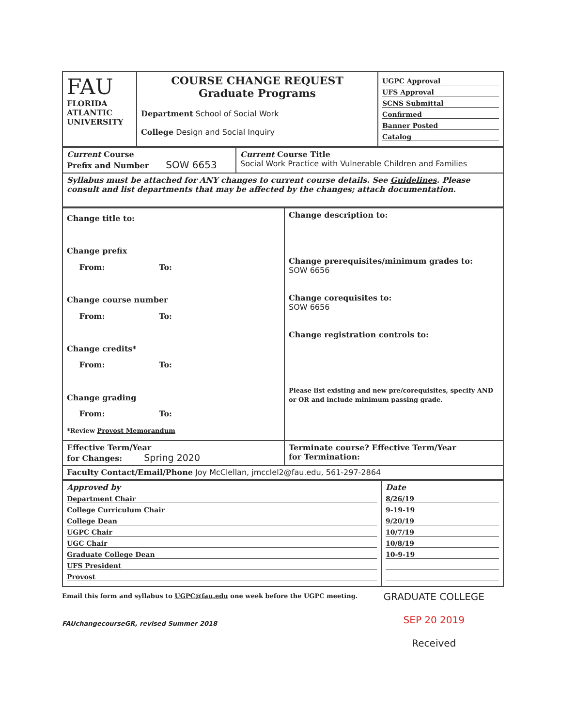| FAU FLORIDA ATLANTIC UNIVERSITY | COURSE CHANGE REQUEST Graduate Programs Department School of Social Work College Design and Social Inquiry | UGPC Approval UFS Approval SCNS Submittal Confirmed Banner Posted Catalog |
| Current Course Prefix and Number SOW 6653 | Current Course Title Social Work Practice with Vulnerable Children and Families |
| Syllabus must be attached for ANY changes to current course details. See Guidelines . Please consult and list departments that may be affected by the changes; attach documentation. | |
| Change title to: Change prefix From: To: Change course number From: To: Change credits* From: To: Change grading From: To: *Review Provost Memorandum | Change description to: Change prerequisites/minimum grades to: SOW 6656 Change corequisites to: SOW 6656 Change registration controls to: Please list existing and new pre/corequisites, specify AND or OR and include minimum passing grade. |
| Effective Term/Year for Changes: Spring 2020 | Terminate course? Effective Term/Year for Termination: |
| Faculty Contact/Email/Phone Joy McClellan, jmcclel2@fau.edu, 561-297-2864 | |
| Approved by Department Chair College Curriculum Chair College Dean UGPC Chair UGC Chair Graduate College Dean UFS President Provost | Date 8/26/19 9-19-19 9/20/19 10/7/19 10/8/19 10-9-19 |
Email this form and syllabus to UGPC@fau.edu one week before the UGPC meeting.
FAUchangecourseGR, revised Summer 2018
GRADUATE COLLEGE
SEP 20 2019
Received